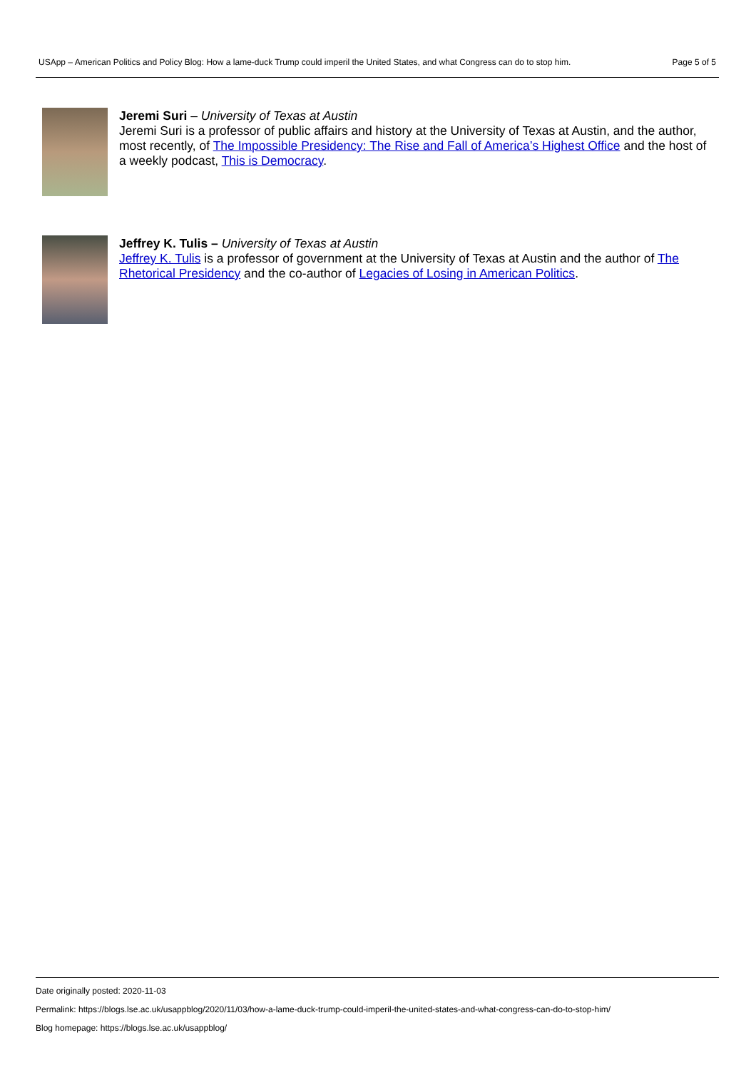USApp – American Politics and Policy Blog: How a lame-duck Trump could imperil the United States, and what Congress can do to stop him. Page 5 of 5
Jeremi Suri – University of Texas at Austin
Jeremi Suri is a professor of public affairs and history at the University of Texas at Austin, and the author, most recently, of The Impossible Presidency: The Rise and Fall of America’s Highest Office and the host of a weekly podcast, This is Democracy.
Jeffrey K. Tulis – University of Texas at Austin
Jeffrey K. Tulis is a professor of government at the University of Texas at Austin and the author of The Rhetorical Presidency and the co-author of Legacies of Losing in American Politics.
Date originally posted: 2020-11-03
Permalink: https://blogs.lse.ac.uk/usappblog/2020/11/03/how-a-lame-duck-trump-could-imperil-the-united-states-and-what-congress-can-do-to-stop-him/
Blog homepage: https://blogs.lse.ac.uk/usappblog/